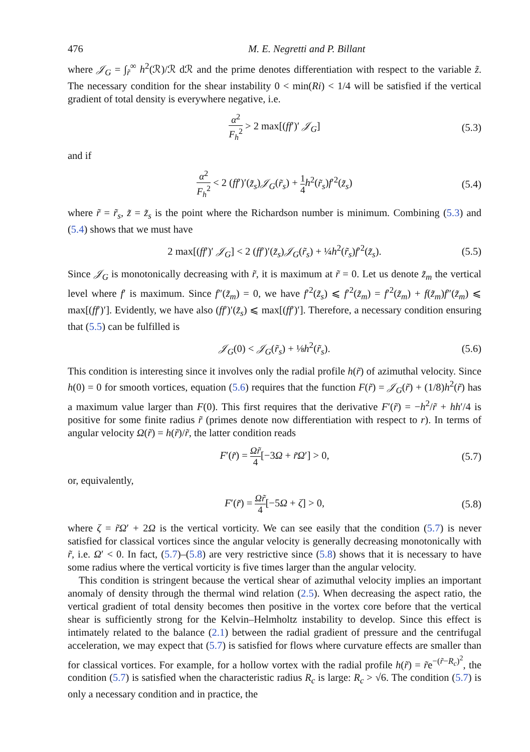476 M. E. Negretti and P. Billant
where 𝒥<sub>G</sub> = ∫<sub>r̃</sub><sup>∞</sup> h<sup>2</sup>(ℛ)/ℛ dℛ and the prime denotes differentiation with respect to the variable z̃. The necessary condition for the shear instability 0 < min(Ri) < 1/4 will be satisfied if the vertical gradient of total density is everywhere negative, i.e.
α<sup>2</sup> F<sub>h</sub><sup>2</sup> > 2 max[(ff′)′ 𝒥<sub>G</sub>] (5.3)
and if
α<sup>2</sup> F<sub>h</sub><sup>2</sup> < 2 (ff′)′(z̃<sub>s</sub>)𝒥<sub>G</sub>(r̃<sub>s</sub>) + 1 4 h<sup>2</sup>(r̃<sub>s</sub>)f′<sup>2</sup>(z̃<sub>s</sub>) (5.4)
where r̃ = r̃<sub>s</sub>, z̃ = z̃<sub>s</sub> is the point where the Richardson number is minimum. Combining (5.3) and (5.4) shows that we must have
2 max[(ff′)′ 𝒥<sub>G</sub>] < 2 (ff′)′(z̃<sub>s</sub>)𝒥<sub>G</sub>(r̃<sub>s</sub>) + ¼h<sup>2</sup>(r̃<sub>s</sub>)f′<sup>2</sup>(z̃<sub>s</sub>). (5.5)
Since 𝒥<sub>G</sub> is monotonically decreasing with r̃, it is maximum at r̃ = 0. Let us denote z̃<sub>m</sub> the vertical level where f′ is maximum. Since f″(z̃<sub>m</sub>) = 0, we have f′<sup>2</sup>(z̃<sub>s</sub>) ⩽ f′<sup>2</sup>(z̃<sub>m</sub>) = f′<sup>2</sup>(z̃<sub>m</sub>) + f(z̃<sub>m</sub>)f″(z̃<sub>m</sub>) ⩽ max[(ff′)′]. Evidently, we have also (ff′)′(z̃<sub>s</sub>) ⩽ max[(ff′)′]. Therefore, a necessary condition ensuring that (5.5) can be fulfilled is
𝒥<sub>G</sub>(0) < 𝒥<sub>G</sub>(r̃<sub>s</sub>) + ⅛h<sup>2</sup>(r̃<sub>s</sub>). (5.6)
This condition is interesting since it involves only the radial profile h(r̃) of azimuthal velocity. Since h(0) = 0 for smooth vortices, equation (5.6) requires that the function F(r̃) = 𝒥<sub>G</sub>(r̃) + (1/8)h<sup>2</sup>(r̃) has a maximum value larger than F(0). This first requires that the derivative F′(r̃) = −h<sup>2</sup>/r̃ + hh′/4 is positive for some finite radius r̃ (primes denote now differentiation with respect to r). In terms of angular velocity Ω(r̃) = h(r̃)/r̃, the latter condition reads
F′(r̃) = Ωr̃ 4[−3Ω + r̃Ω′] > 0, (5.7)
or, equivalently,
F′(r̃) = Ωr̃ 4[−5Ω + ζ] > 0, (5.8)
where ζ = r̃Ω′ + 2Ω is the vertical vorticity. We can see easily that the condition (5.7) is never satisfied for classical vortices since the angular velocity is generally decreasing monotonically with r̃, i.e. Ω′ < 0. In fact, (5.7)–(5.8) are very restrictive since (5.8) shows that it is necessary to have some radius where the vertical vorticity is five times larger than the angular velocity.
This condition is stringent because the vertical shear of azimuthal velocity implies an important anomaly of density through the thermal wind relation (2.5). When decreasing the aspect ratio, the vertical gradient of total density becomes then positive in the vortex core before that the vertical shear is sufficiently strong for the Kelvin–Helmholtz instability to develop. Since this effect is intimately related to the balance (2.1) between the radial gradient of pressure and the centrifugal acceleration, we may expect that (5.7) is satisfied for flows where curvature effects are smaller than for classical vortices. For example, for a hollow vortex with the radial profile h(r̃) = r̃e<sup>−(r̃−R<sub>c</sub>)<sup>2</sup></sup>, the condition (5.7) is satisfied when the characteristic radius R<sub>c</sub> is large: R<sub>c</sub> > √6. The condition (5.7) is only a necessary condition and in practice, the